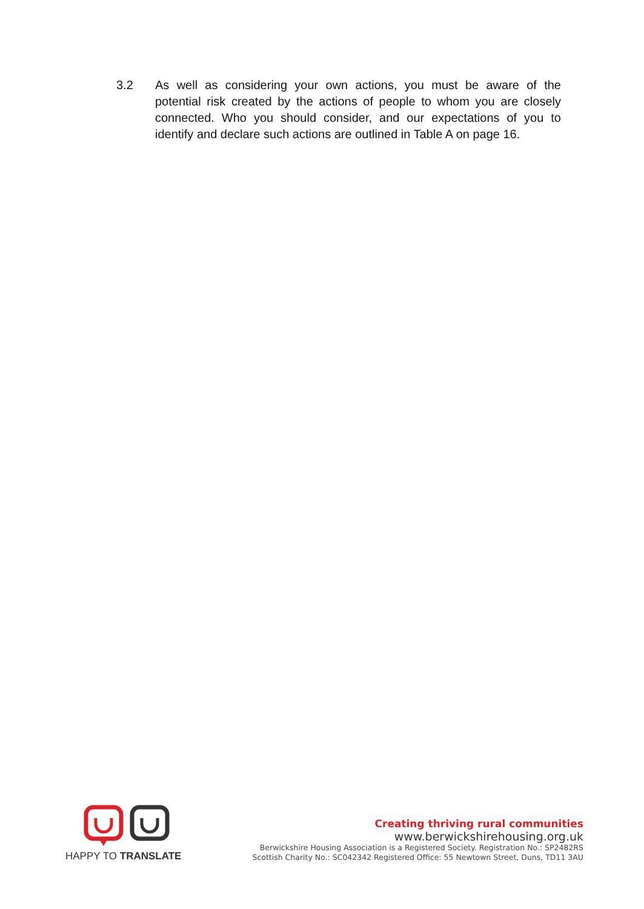3.2 As well as considering your own actions, you must be aware of the potential risk created by the actions of people to whom you are closely connected. Who you should consider, and our expectations of you to identify and declare such actions are outlined in Table A on page 16.
HAPPY TO TRANSLATE
Creating thriving rural communities
www.berwickshirehousing.org.uk
Berwickshire Housing Association is a Registered Society. Registration No.: SP2482RS
Scottish Charity No.: SC042342 Registered Office: 55 Newtown Street, Duns, TD11 3AU